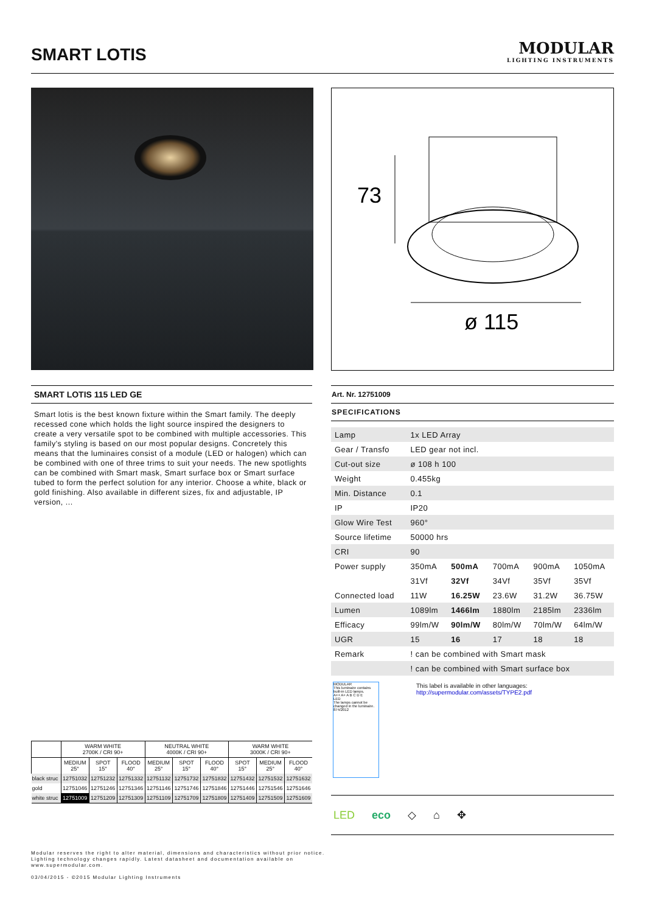SMART LOTIS
MODULAR
LIGHTING INSTRUMENTS
73
ø 115
SMART LOTIS 115 LED GE
Smart lotis is the best known fixture within the Smart family. The deeply recessed cone which holds the light source inspired the designers to create a very versatile spot to be combined with multiple accessories. This family's styling is based on our most popular designs. Concretely this means that the luminaires consist of a module (LED or halogen) which can be combined with one of three trims to suit your needs. The new spotlights can be combined with Smart mask, Smart surface box or Smart surface tubed to form the perfect solution for any interior. Choose a white, black or gold finishing. Also available in different sizes, fix and adjustable, IP version, ...
Art. Nr. 12751009
SPECIFICATIONS
| Lamp | 1x LED Array | | | | |
| Gear / Transfo | LED gear not incl. | | | | |
| Cut-out size | ø 108 h 100 | | | | |
| Weight | 0.455kg | | | | |
| Min. Distance | 0.1 | | | | |
| IP | IP20 | | | | |
| Glow Wire Test | 960° | | | | |
| Source lifetime | 50000 hrs | | | | |
| CRI | 90 | | | | |
| Power supply | 350mA | 500mA | 700mA | 900mA | 1050mA |
| | 31Vf | 32Vf | 34Vf | 35Vf | 35Vf |
| Connected load | 11W | 16.25W | 23.6W | 31.2W | 36.75W |
| Lumen | 1089lm | 1466lm | 1880lm | 2185lm | 2336lm |
| Efficacy | 99lm/W | 90lm/W | 80lm/W | 70lm/W | 64lm/W |
| UGR | 15 | 16 | 17 | 18 | 18 |
| Remark | ! can be combined with Smart mask | | | | |
| | ! can be combined with Smart surface box | | | | |
MODULAR
This luminaire contains built-in LED lamps.
A++ A+ A B C D E
LED
The lamps cannot be changed in the luminaire.
874/2012
This label is available in other languages:
http://supermodular.com/assets/TYPE2.pdf
| | WARM WHITE 2700K / CRI 90+ | | | NEUTRAL WHITE 4000K / CRI 90+ | | | WARM WHITE 3000K / CRI 90+ | | |
| --- | --- | --- | --- | --- | --- | --- | --- | --- | --- |
| | MEDIUM 25° | SPOT 15° | FLOOD 40° | MEDIUM 25° | SPOT 15° | FLOOD 40° | SPOT 15° | MEDIUM 25° | FLOOD 40° |
| black struc | 12751032 | 12751232 | 12751332 | 12751132 | 12751732 | 12751832 | 12751432 | 12751532 | 12751632 |
| gold | 12751046 | 12751246 | 12751346 | 12751146 | 12751746 | 12751846 | 12751446 | 12751546 | 12751646 |
| white struc | 12751009 | 12751209 | 12751309 | 12751109 | 12751709 | 12751809 | 12751409 | 12751509 | 12751609 |
LED eco ◇ ⌂ ✥
Modular reserves the right to alter material, dimensions and characteristics without prior notice.
Lighting technology changes rapidly. Latest datasheet and documentation available on
www.supermodular.com.
03/04/2015 - ©2015 Modular Lighting Instruments